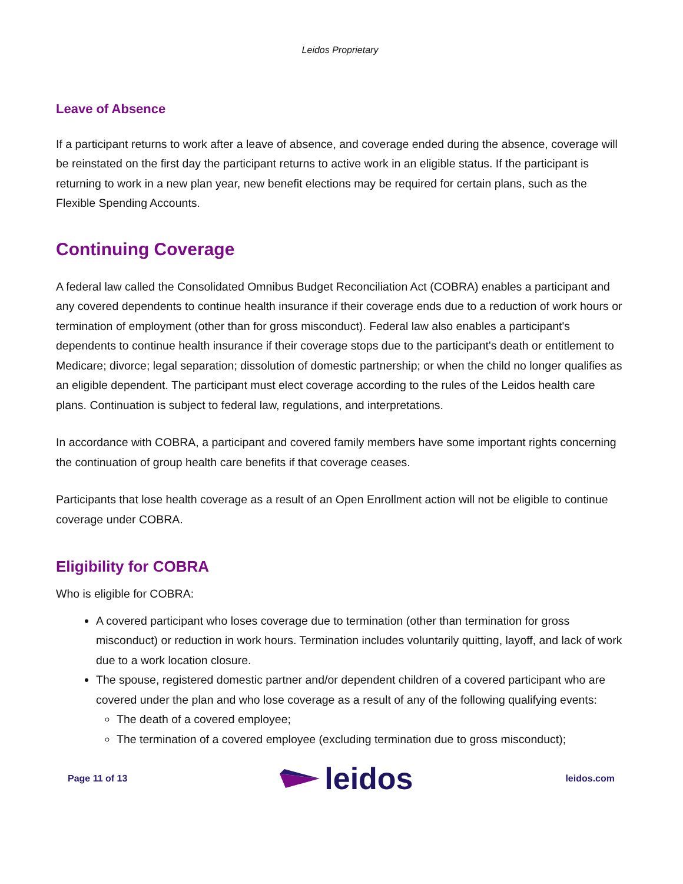Leidos Proprietary
Leave of Absence
If a participant returns to work after a leave of absence, and coverage ended during the absence, coverage will be reinstated on the first day the participant returns to active work in an eligible status. If the participant is returning to work in a new plan year, new benefit elections may be required for certain plans, such as the Flexible Spending Accounts.
Continuing Coverage
A federal law called the Consolidated Omnibus Budget Reconciliation Act (COBRA) enables a participant and any covered dependents to continue health insurance if their coverage ends due to a reduction of work hours or termination of employment (other than for gross misconduct). Federal law also enables a participant's dependents to continue health insurance if their coverage stops due to the participant's death or entitlement to Medicare; divorce; legal separation; dissolution of domestic partnership; or when the child no longer qualifies as an eligible dependent. The participant must elect coverage according to the rules of the Leidos health care plans. Continuation is subject to federal law, regulations, and interpretations.
In accordance with COBRA, a participant and covered family members have some important rights concerning the continuation of group health care benefits if that coverage ceases.
Participants that lose health coverage as a result of an Open Enrollment action will not be eligible to continue coverage under COBRA.
Eligibility for COBRA
Who is eligible for COBRA:
A covered participant who loses coverage due to termination (other than termination for gross misconduct) or reduction in work hours. Termination includes voluntarily quitting, layoff, and lack of work due to a work location closure.
The spouse, registered domestic partner and/or dependent children of a covered participant who are covered under the plan and who lose coverage as a result of any of the following qualifying events:
The death of a covered employee;
The termination of a covered employee (excluding termination due to gross misconduct);
Page 11 of 13 leidos leidos.com